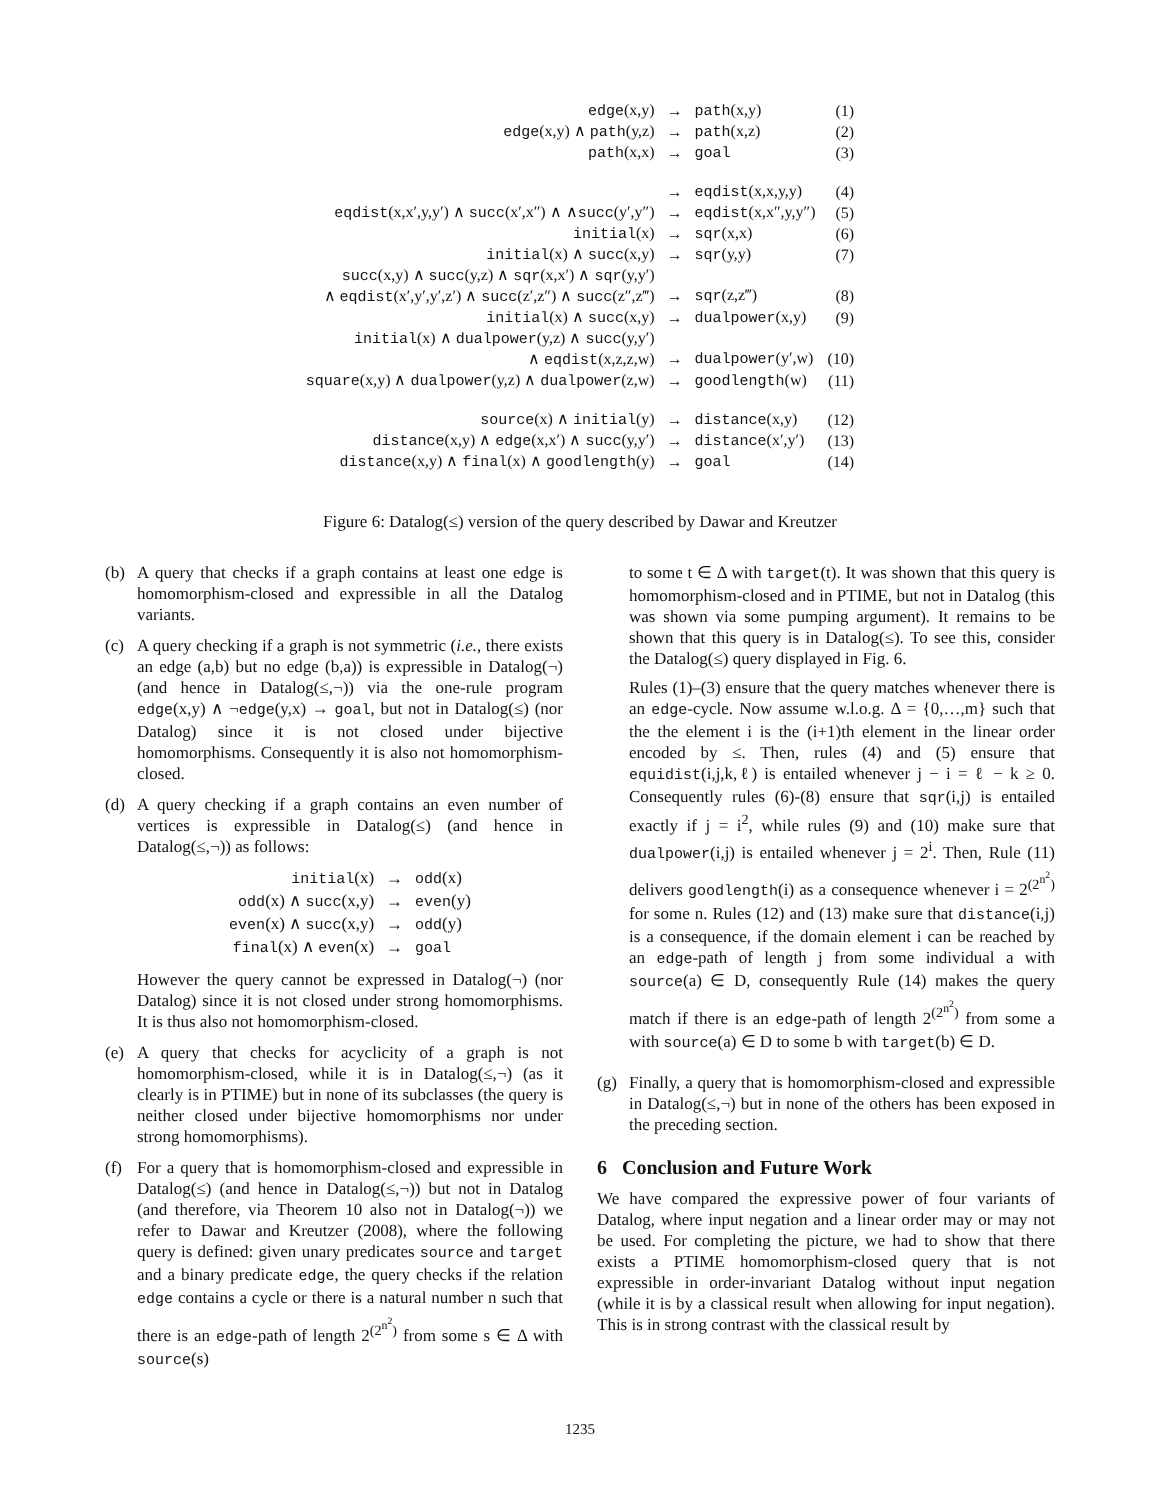| edge (x,y) | → | path (x,y) | (1) |
| edge (x,y) ∧ path (y,z) | → | path (x,z) | (2) |
| path (x,x) | → | goal | (3) |
| | → | eqdist (x,x,y,y) | (4) |
| eqdist (x,x′,y,y′) ∧ succ (x′,x″) ∧ ∧ succ (y′,y″) | → | eqdist (x,x″,y,y″) | (5) |
| initial (x) | → | sqr (x,x) | (6) |
| initial (x) ∧ succ (x,y) | → | sqr (y,y) | (7) |
| succ (x,y) ∧ succ (y,z) ∧ sqr (x,x′) ∧ sqr (y,y′) ∧ eqdist (x′,y′,y′,z′) ∧ succ (z′,z″) ∧ succ (z″,z‴) | → | sqr (z,z‴) | (8) |
| initial (x) ∧ succ (x,y) | → | dualpower (x,y) | (9) |
| initial (x) ∧ dualpower (y,z) ∧ succ (y,y′) ∧ eqdist (x,z,z,w) | → | dualpower (y′,w) | (10) |
| square (x,y) ∧ dualpower (y,z) ∧ dualpower (z,w) | → | goodlength (w) | (11) |
| source (x) ∧ initial (y) | → | distance (x,y) | (12) |
| distance (x,y) ∧ edge (x,x′) ∧ succ (y,y′) | → | distance (x′,y′) | (13) |
| distance (x,y) ∧ final (x) ∧ goodlength (y) | → | goal | (14) |
Figure 6: Datalog(≤) version of the query described by Dawar and Kreutzer
(b) A query that checks if a graph contains at least one edge is homomorphism-closed and expressible in all the Datalog variants.
(c) A query checking if a graph is not symmetric (i.e., there exists an edge (a,b) but no edge (b,a)) is expressible in Datalog(¬) (and hence in Datalog(≤,¬)) via the one-rule program edge(x,y) ∧ ¬edge(y,x) → goal, but not in Datalog(≤) (nor Datalog) since it is not closed under bijective homomorphisms. Consequently it is also not homomorphism-closed.
(d) A query checking if a graph contains an even number of vertices is expressible in Datalog(≤) (and hence in Datalog(≤,¬)) as follows:
| initial (x) | → | odd (x) |
| odd (x) ∧ succ (x,y) | → | even (y) |
| even (x) ∧ succ (x,y) | → | odd (y) |
| final (x) ∧ even (x) | → | goal |
However the query cannot be expressed in Datalog(¬) (nor Datalog) since it is not closed under strong homomorphisms. It is thus also not homomorphism-closed.
(e) A query that checks for acyclicity of a graph is not homomorphism-closed, while it is in Datalog(≤,¬) (as it clearly is in PTIME) but in none of its subclasses (the query is neither closed under bijective homomorphisms nor under strong homomorphisms).
(f) For a query that is homomorphism-closed and expressible in Datalog(≤) (and hence in Datalog(≤,¬)) but not in Datalog (and therefore, via Theorem 10 also not in Datalog(¬)) we refer to Dawar and Kreutzer (2008), where the following query is defined: given unary predicates source and target and a binary predicate edge, the query checks if the relation edge contains a cycle or there is a natural number n such that there is an edge-path of length 2<sup>(2<sup>n<sup>2</sup></sup>)</sup> from some s ∈ Δ with source(s)
to some t ∈ Δ with target(t). It was shown that this query is homomorphism-closed and in PTIME, but not in Datalog (this was shown via some pumping argument). It remains to be shown that this query is in Datalog(≤). To see this, consider the Datalog(≤) query displayed in Fig. 6.
Rules (1)–(3) ensure that the query matches whenever there is an edge-cycle. Now assume w.l.o.g. Δ = {0,…,m} such that the the element i is the (i+1)th element in the linear order encoded by ≤. Then, rules (4) and (5) ensure that equidist(i,j,k,ℓ) is entailed whenever j − i = ℓ − k ≥ 0. Consequently rules (6)-(8) ensure that sqr(i,j) is entailed exactly if j = i<sup>2</sup>, while rules (9) and (10) make sure that dualpower(i,j) is entailed whenever j = 2<sup>i</sup>. Then, Rule (11) delivers goodlength(i) as a consequence whenever i = 2<sup>(2<sup>n<sup>2</sup></sup>)</sup> for some n. Rules (12) and (13) make sure that distance(i,j) is a consequence, if the domain element i can be reached by an edge-path of length j from some individual a with source(a) ∈ D, consequently Rule (14) makes the query match if there is an edge-path of length 2<sup>(2<sup>n<sup>2</sup></sup>)</sup> from some a with source(a) ∈ D to some b with target(b) ∈ D.
(g) Finally, a query that is homomorphism-closed and expressible in Datalog(≤,¬) but in none of the others has been exposed in the preceding section.
6 Conclusion and Future Work
We have compared the expressive power of four variants of Datalog, where input negation and a linear order may or may not be used. For completing the picture, we had to show that there exists a PTIME homomorphism-closed query that is not expressible in order-invariant Datalog without input negation (while it is by a classical result when allowing for input negation). This is in strong contrast with the classical result by
1235